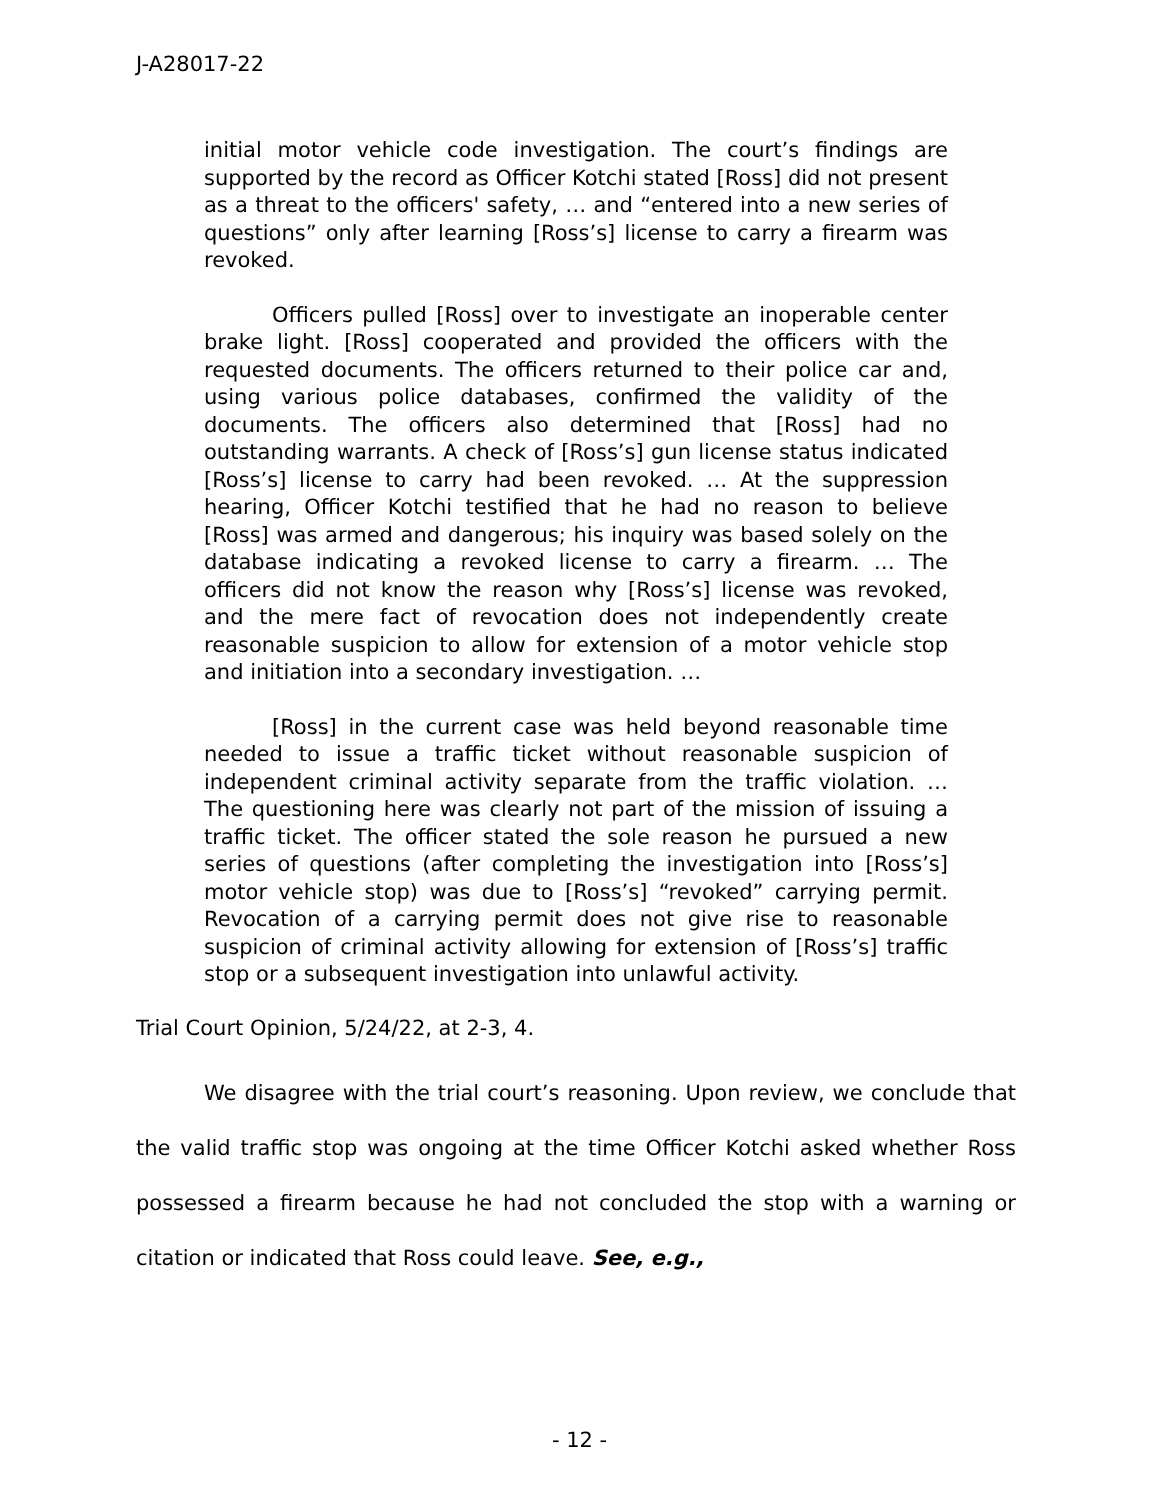J-A28017-22
initial motor vehicle code investigation. The court’s findings are supported by the record as Officer Kotchi stated [Ross] did not present as a threat to the officers' safety, … and “entered into a new series of questions” only after learning [Ross’s] license to carry a firearm was revoked.
Officers pulled [Ross] over to investigate an inoperable center brake light. [Ross] cooperated and provided the officers with the requested documents. The officers returned to their police car and, using various police databases, confirmed the validity of the documents. The officers also determined that [Ross] had no outstanding warrants. A check of [Ross’s] gun license status indicated [Ross’s] license to carry had been revoked. … At the suppression hearing, Officer Kotchi testified that he had no reason to believe [Ross] was armed and dangerous; his inquiry was based solely on the database indicating a revoked license to carry a firearm. … The officers did not know the reason why [Ross’s] license was revoked, and the mere fact of revocation does not independently create reasonable suspicion to allow for extension of a motor vehicle stop and initiation into a secondary investigation. …
[Ross] in the current case was held beyond reasonable time needed to issue a traffic ticket without reasonable suspicion of independent criminal activity separate from the traffic violation. … The questioning here was clearly not part of the mission of issuing a traffic ticket. The officer stated the sole reason he pursued a new series of questions (after completing the investigation into [Ross’s] motor vehicle stop) was due to [Ross’s] “revoked” carrying permit. Revocation of a carrying permit does not give rise to reasonable suspicion of criminal activity allowing for extension of [Ross’s] traffic stop or a subsequent investigation into unlawful activity.
Trial Court Opinion, 5/24/22, at 2-3, 4.
We disagree with the trial court’s reasoning. Upon review, we conclude that the valid traffic stop was ongoing at the time Officer Kotchi asked whether Ross possessed a firearm because he had not concluded the stop with a warning or citation or indicated that Ross could leave. See, e.g.,
- 12 -